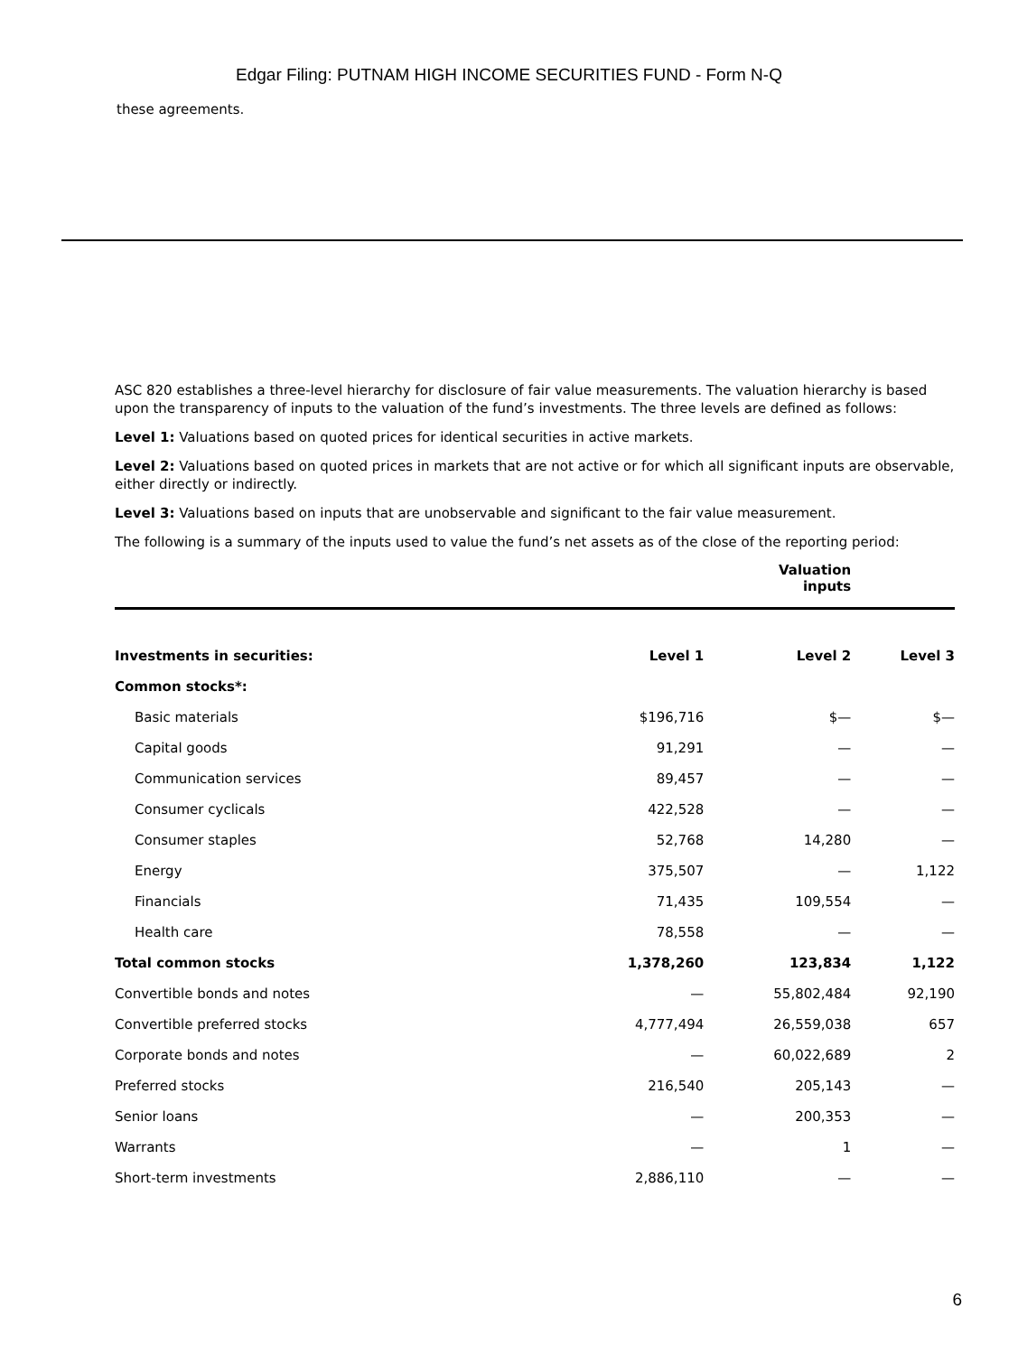Edgar Filing: PUTNAM HIGH INCOME SECURITIES FUND - Form N-Q
these agreements.
ASC 820 establishes a three-level hierarchy for disclosure of fair value measurements. The valuation hierarchy is based upon the transparency of inputs to the valuation of the fund’s investments. The three levels are defined as follows:
Level 1: Valuations based on quoted prices for identical securities in active markets.
Level 2: Valuations based on quoted prices in markets that are not active or for which all significant inputs are observable, either directly or indirectly.
Level 3: Valuations based on inputs that are unobservable and significant to the fair value measurement.
The following is a summary of the inputs used to value the fund’s net assets as of the close of the reporting period:
| | | Valuation inputs | |
| --- | --- | --- | --- |
| Investments in securities: | Level 1 | Level 2 | Level 3 |
| Common stocks*: | | | |
| Basic materials | $196,716 | $— | $— |
| Capital goods | 91,291 | — | — |
| Communication services | 89,457 | — | — |
| Consumer cyclicals | 422,528 | — | — |
| Consumer staples | 52,768 | 14,280 | — |
| Energy | 375,507 | — | 1,122 |
| Financials | 71,435 | 109,554 | — |
| Health care | 78,558 | — | — |
| Total common stocks | 1,378,260 | 123,834 | 1,122 |
| Convertible bonds and notes | — | 55,802,484 | 92,190 |
| Convertible preferred stocks | 4,777,494 | 26,559,038 | 657 |
| Corporate bonds and notes | — | 60,022,689 | 2 |
| Preferred stocks | 216,540 | 205,143 | — |
| Senior loans | — | 200,353 | — |
| Warrants | — | 1 | — |
| Short-term investments | 2,886,110 | — | — |
6